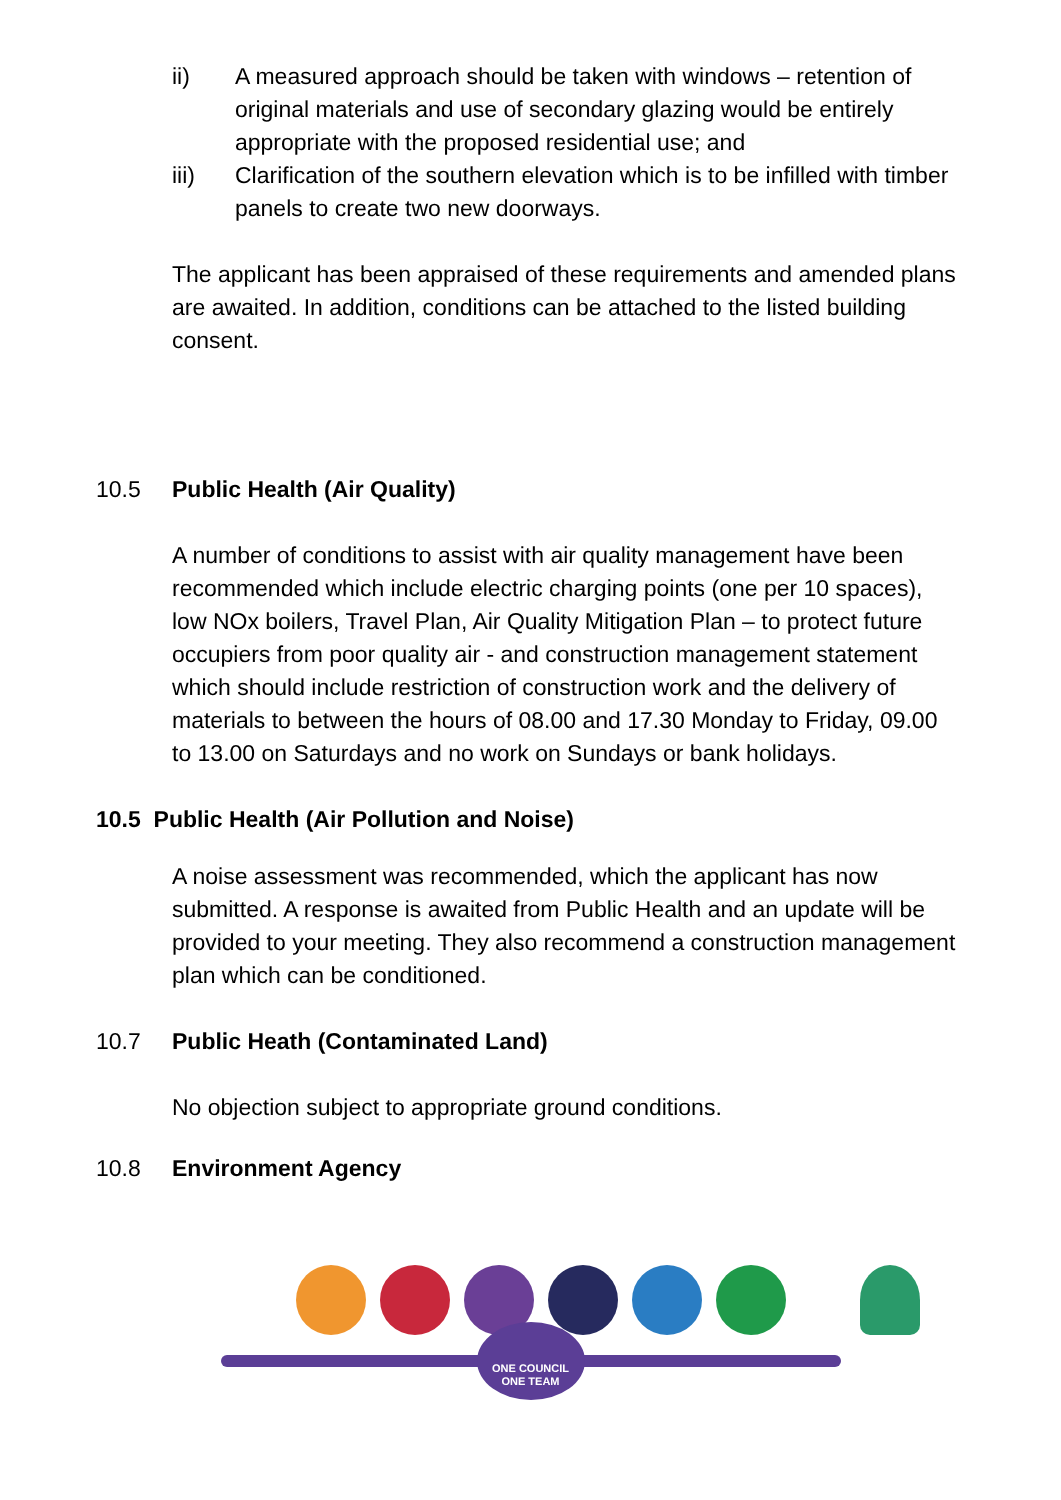ii) A measured approach should be taken with windows – retention of original materials and use of secondary glazing would be entirely appropriate with the proposed residential use; and
iii) Clarification of the southern elevation which is to be infilled with timber panels to create two new doorways.
The applicant has been appraised of these requirements and amended plans are awaited. In addition, conditions can be attached to the listed building consent.
10.5 Public Health (Air Quality)
A number of conditions to assist with air quality management have been recommended which include electric charging points (one per 10 spaces), low NOx boilers, Travel Plan, Air Quality Mitigation Plan – to protect future occupiers from poor quality air - and construction management statement which should include restriction of construction work and the delivery of materials to between the hours of 08.00 and 17.30 Monday to Friday, 09.00 to 13.00 on Saturdays and no work on Sundays or bank holidays.
10.5 Public Health (Air Pollution and Noise)
A noise assessment was recommended, which the applicant has now submitted. A response is awaited from Public Health and an update will be provided to your meeting. They also recommend a construction management plan which can be conditioned.
10.7 Public Heath (Contaminated Land)
No objection subject to appropriate ground conditions.
10.8 Environment Agency
ONE COUNCIL
ONE TEAM